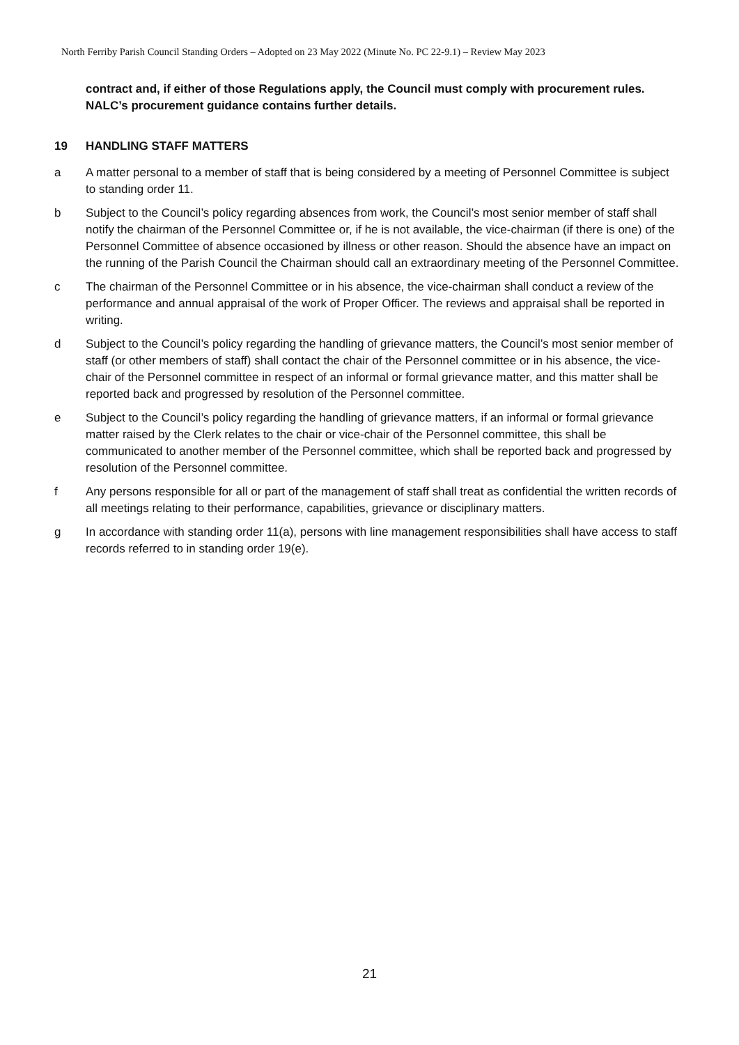North Ferriby Parish Council Standing Orders – Adopted on 23 May 2022 (Minute No. PC 22-9.1) – Review May 2023
contract and, if either of those Regulations apply, the Council must comply with procurement rules. NALC’s procurement guidance contains further details.
19 HANDLING STAFF MATTERS
a A matter personal to a member of staff that is being considered by a meeting of Personnel Committee is subject to standing order 11.
b Subject to the Council’s policy regarding absences from work, the Council’s most senior member of staff shall notify the chairman of the Personnel Committee or, if he is not available, the vice-chairman (if there is one) of the Personnel Committee of absence occasioned by illness or other reason. Should the absence have an impact on the running of the Parish Council the Chairman should call an extraordinary meeting of the Personnel Committee.
c The chairman of the Personnel Committee or in his absence, the vice-chairman shall conduct a review of the performance and annual appraisal of the work of Proper Officer. The reviews and appraisal shall be reported in writing.
d Subject to the Council’s policy regarding the handling of grievance matters, the Council’s most senior member of staff (or other members of staff) shall contact the chair of the Personnel committee or in his absence, the vice-chair of the Personnel committee in respect of an informal or formal grievance matter, and this matter shall be reported back and progressed by resolution of the Personnel committee.
e Subject to the Council’s policy regarding the handling of grievance matters, if an informal or formal grievance matter raised by the Clerk relates to the chair or vice-chair of the Personnel committee, this shall be communicated to another member of the Personnel committee, which shall be reported back and progressed by resolution of the Personnel committee.
f Any persons responsible for all or part of the management of staff shall treat as confidential the written records of all meetings relating to their performance, capabilities, grievance or disciplinary matters.
g In accordance with standing order 11(a), persons with line management responsibilities shall have access to staff records referred to in standing order 19(e).
21